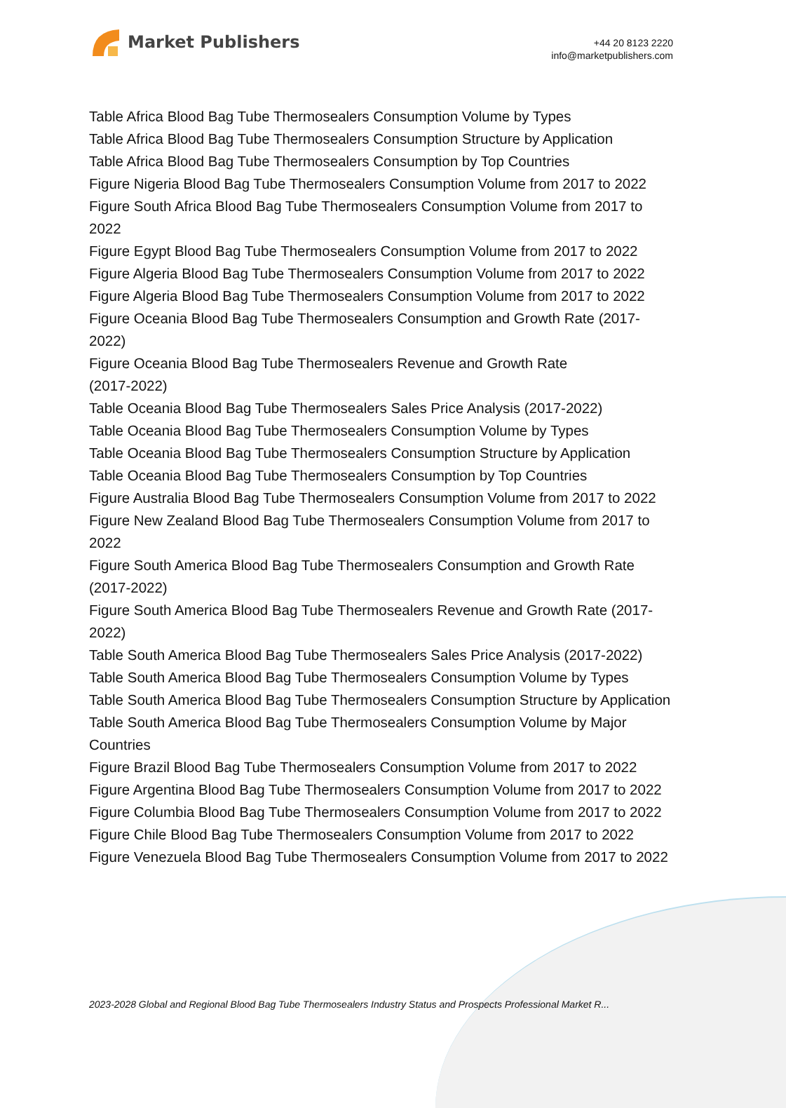Market Publishers
+44 20 8123 2220
info@marketpublishers.com
Table Africa Blood Bag Tube Thermosealers Consumption Volume by Types
Table Africa Blood Bag Tube Thermosealers Consumption Structure by Application
Table Africa Blood Bag Tube Thermosealers Consumption by Top Countries
Figure Nigeria Blood Bag Tube Thermosealers Consumption Volume from 2017 to 2022
Figure South Africa Blood Bag Tube Thermosealers Consumption Volume from 2017 to 2022
Figure Egypt Blood Bag Tube Thermosealers Consumption Volume from 2017 to 2022
Figure Algeria Blood Bag Tube Thermosealers Consumption Volume from 2017 to 2022
Figure Algeria Blood Bag Tube Thermosealers Consumption Volume from 2017 to 2022
Figure Oceania Blood Bag Tube Thermosealers Consumption and Growth Rate (2017-2022)
Figure Oceania Blood Bag Tube Thermosealers Revenue and Growth Rate
(2017-2022)
Table Oceania Blood Bag Tube Thermosealers Sales Price Analysis (2017-2022)
Table Oceania Blood Bag Tube Thermosealers Consumption Volume by Types
Table Oceania Blood Bag Tube Thermosealers Consumption Structure by Application
Table Oceania Blood Bag Tube Thermosealers Consumption by Top Countries
Figure Australia Blood Bag Tube Thermosealers Consumption Volume from 2017 to 2022
Figure New Zealand Blood Bag Tube Thermosealers Consumption Volume from 2017 to 2022
Figure South America Blood Bag Tube Thermosealers Consumption and Growth Rate (2017-2022)
Figure South America Blood Bag Tube Thermosealers Revenue and Growth Rate (2017-2022)
Table South America Blood Bag Tube Thermosealers Sales Price Analysis (2017-2022)
Table South America Blood Bag Tube Thermosealers Consumption Volume by Types
Table South America Blood Bag Tube Thermosealers Consumption Structure by Application
Table South America Blood Bag Tube Thermosealers Consumption Volume by Major Countries
Figure Brazil Blood Bag Tube Thermosealers Consumption Volume from 2017 to 2022
Figure Argentina Blood Bag Tube Thermosealers Consumption Volume from 2017 to 2022
Figure Columbia Blood Bag Tube Thermosealers Consumption Volume from 2017 to 2022
Figure Chile Blood Bag Tube Thermosealers Consumption Volume from 2017 to 2022
Figure Venezuela Blood Bag Tube Thermosealers Consumption Volume from 2017 to 2022
2023-2028 Global and Regional Blood Bag Tube Thermosealers Industry Status and Prospects Professional Market R...